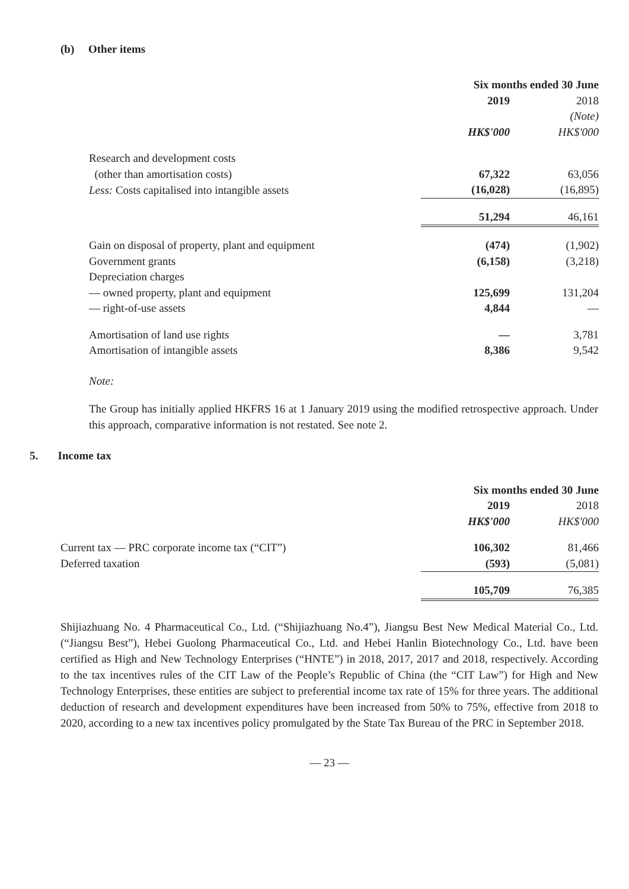(b) Other items
| | Six months ended 30 June | |
| | 2019 | 2018 |
| | | (Note) |
| | HK$'000 | HK$'000 |
| Research and development costs | | |
| (other than amortisation costs) | 67,322 | 63,056 |
| Less: Costs capitalised into intangible assets | (16,028) | (16,895) |
| | 51,294 | 46,161 |
| Gain on disposal of property, plant and equipment | (474) | (1,902) |
| Government grants | (6,158) | (3,218) |
| Depreciation charges | | |
| — owned property, plant and equipment | 125,699 | 131,204 |
| — right-of-use assets | 4,844 | — |
| Amortisation of land use rights | — | 3,781 |
| Amortisation of intangible assets | 8,386 | 9,542 |
Note:
The Group has initially applied HKFRS 16 at 1 January 2019 using the modified retrospective approach. Under this approach, comparative information is not restated. See note 2.
5. Income tax
| | Six months ended 30 June | |
| | 2019 | 2018 |
| | HK$'000 | HK$'000 |
| Current tax — PRC corporate income tax (“CIT”) | 106,302 | 81,466 |
| Deferred taxation | (593) | (5,081) |
| | 105,709 | 76,385 |
Shijiazhuang No. 4 Pharmaceutical Co., Ltd. (“Shijiazhuang No.4”), Jiangsu Best New Medical Material Co., Ltd. (“Jiangsu Best”), Hebei Guolong Pharmaceutical Co., Ltd. and Hebei Hanlin Biotechnology Co., Ltd. have been certified as High and New Technology Enterprises (“HNTE”) in 2018, 2017, 2017 and 2018, respectively. According to the tax incentives rules of the CIT Law of the People’s Republic of China (the “CIT Law”) for High and New Technology Enterprises, these entities are subject to preferential income tax rate of 15% for three years. The additional deduction of research and development expenditures have been increased from 50% to 75%, effective from 2018 to 2020, according to a new tax incentives policy promulgated by the State Tax Bureau of the PRC in September 2018.
— 23 —